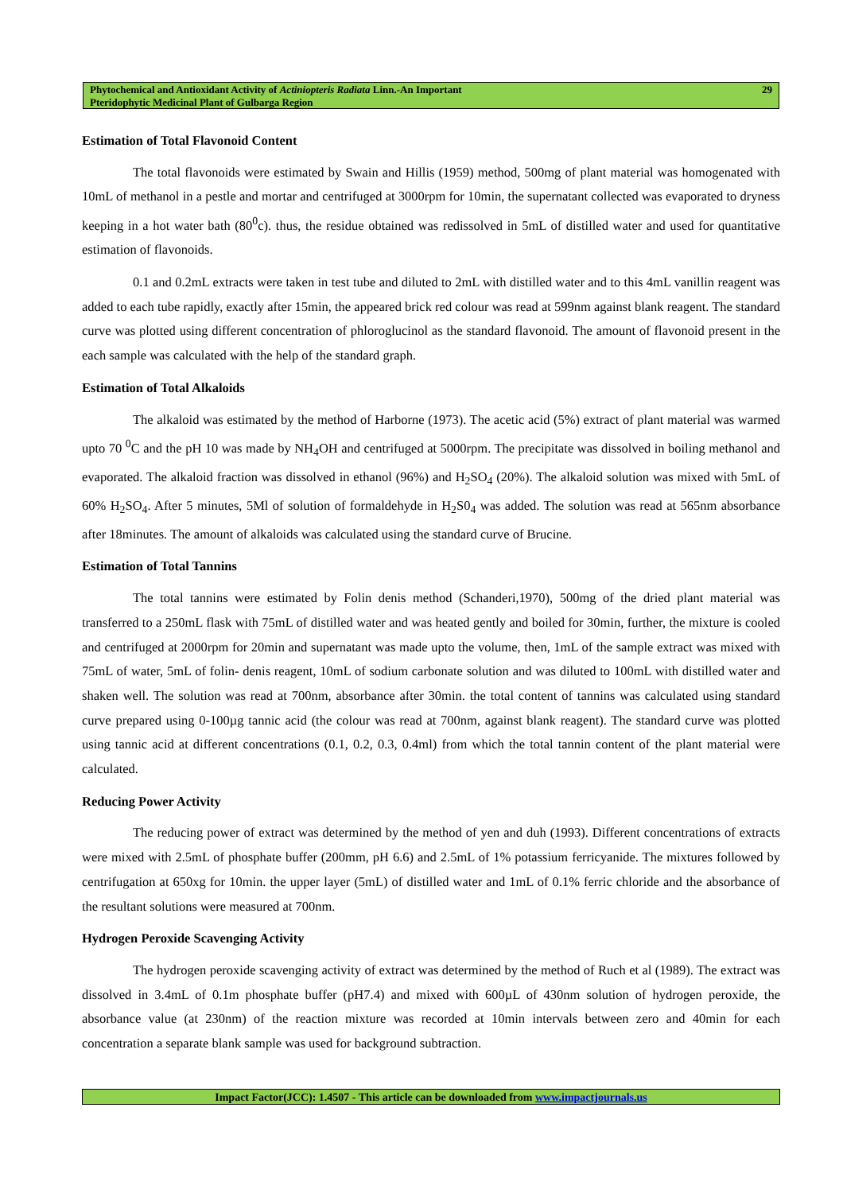Phytochemical and Antioxidant Activity of Actiniopteris Radiata Linn.-An Important
Pteridophytic Medicinal Plant of Gulbarga Region
29
Estimation of Total Flavonoid Content
The total flavonoids were estimated by Swain and Hillis (1959) method, 500mg of plant material was homogenated with 10mL of methanol in a pestle and mortar and centrifuged at 3000rpm for 10min, the supernatant collected was evaporated to dryness keeping in a hot water bath (80<sup>0</sup>c). thus, the residue obtained was redissolved in 5mL of distilled water and used for quantitative estimation of flavonoids.
0.1 and 0.2mL extracts were taken in test tube and diluted to 2mL with distilled water and to this 4mL vanillin reagent was added to each tube rapidly, exactly after 15min, the appeared brick red colour was read at 599nm against blank reagent. The standard curve was plotted using different concentration of phloroglucinol as the standard flavonoid. The amount of flavonoid present in the each sample was calculated with the help of the standard graph.
Estimation of Total Alkaloids
The alkaloid was estimated by the method of Harborne (1973). The acetic acid (5%) extract of plant material was warmed upto 70 <sup>0</sup>C and the pH 10 was made by NH<sub>4</sub>OH and centrifuged at 5000rpm. The precipitate was dissolved in boiling methanol and evaporated. The alkaloid fraction was dissolved in ethanol (96%) and H<sub>2</sub>SO<sub>4</sub> (20%). The alkaloid solution was mixed with 5mL of 60% H<sub>2</sub>SO<sub>4</sub>. After 5 minutes, 5Ml of solution of formaldehyde in H<sub>2</sub>S0<sub>4</sub> was added. The solution was read at 565nm absorbance after 18minutes. The amount of alkaloids was calculated using the standard curve of Brucine.
Estimation of Total Tannins
The total tannins were estimated by Folin denis method (Schanderi,1970), 500mg of the dried plant material was transferred to a 250mL flask with 75mL of distilled water and was heated gently and boiled for 30min, further, the mixture is cooled and centrifuged at 2000rpm for 20min and supernatant was made upto the volume, then, 1mL of the sample extract was mixed with 75mL of water, 5mL of folin- denis reagent, 10mL of sodium carbonate solution and was diluted to 100mL with distilled water and shaken well. The solution was read at 700nm, absorbance after 30min. the total content of tannins was calculated using standard curve prepared using 0-100µg tannic acid (the colour was read at 700nm, against blank reagent). The standard curve was plotted using tannic acid at different concentrations (0.1, 0.2, 0.3, 0.4ml) from which the total tannin content of the plant material were calculated.
Reducing Power Activity
The reducing power of extract was determined by the method of yen and duh (1993). Different concentrations of extracts were mixed with 2.5mL of phosphate buffer (200mm, pH 6.6) and 2.5mL of 1% potassium ferricyanide. The mixtures followed by centrifugation at 650xg for 10min. the upper layer (5mL) of distilled water and 1mL of 0.1% ferric chloride and the absorbance of the resultant solutions were measured at 700nm.
Hydrogen Peroxide Scavenging Activity
The hydrogen peroxide scavenging activity of extract was determined by the method of Ruch et al (1989). The extract was dissolved in 3.4mL of 0.1m phosphate buffer (pH7.4) and mixed with 600µL of 430nm solution of hydrogen peroxide, the absorbance value (at 230nm) of the reaction mixture was recorded at 10min intervals between zero and 40min for each concentration a separate blank sample was used for background subtraction.
Impact Factor(JCC): 1.4507 - This article can be downloaded from www.impactjournals.us